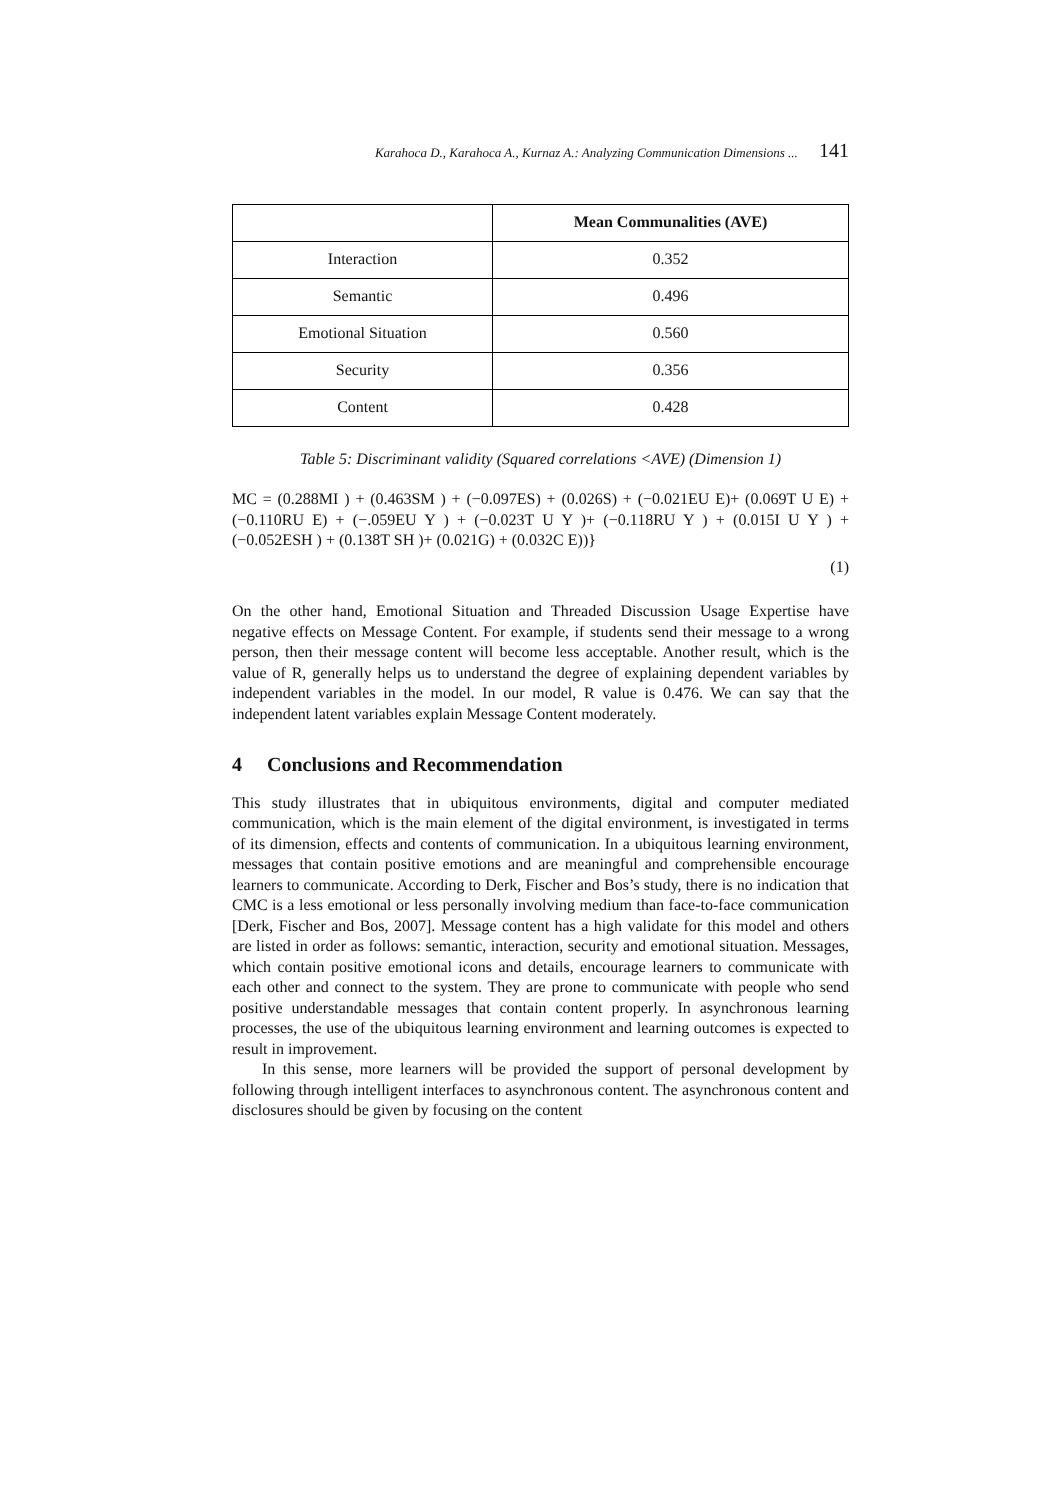Karahoca D., Karahoca A., Kurnaz A.: Analyzing Communication Dimensions ... 141
| | Mean Communalities (AVE) |
| --- | --- |
| Interaction | 0.352 |
| Semantic | 0.496 |
| Emotional Situation | 0.560 |
| Security | 0.356 |
| Content | 0.428 |
Table 5: Discriminant validity (Squared correlations <AVE) (Dimension 1)
MC = (0.288MI ) + (0.463SM ) + (−0.097ES) + (0.026S) + (−0.021EU E)+ (0.069T U E) + (−0.110RU E) + (−.059EU Y ) + (−0.023T U Y )+ (−0.118RU Y ) + (0.015I U Y ) + (−0.052ESH ) + (0.138T SH )+ (0.021G) + (0.032C E))}
(1)
On the other hand, Emotional Situation and Threaded Discussion Usage Expertise have negative effects on Message Content. For example, if students send their message to a wrong person, then their message content will become less acceptable. Another result, which is the value of R, generally helps us to understand the degree of explaining dependent variables by independent variables in the model. In our model, R value is 0.476. We can say that the independent latent variables explain Message Content moderately.
4 Conclusions and Recommendation
This study illustrates that in ubiquitous environments, digital and computer mediated communication, which is the main element of the digital environment, is investigated in terms of its dimension, effects and contents of communication. In a ubiquitous learning environment, messages that contain positive emotions and are meaningful and comprehensible encourage learners to communicate. According to Derk, Fischer and Bos’s study, there is no indication that CMC is a less emotional or less personally involving medium than face-to-face communication [Derk, Fischer and Bos, 2007]. Message content has a high validate for this model and others are listed in order as follows: semantic, interaction, security and emotional situation. Messages, which contain positive emotional icons and details, encourage learners to communicate with each other and connect to the system. They are prone to communicate with people who send positive understandable messages that contain content properly. In asynchronous learning processes, the use of the ubiquitous learning environment and learning outcomes is expected to result in improvement.
In this sense, more learners will be provided the support of personal development by following through intelligent interfaces to asynchronous content. The asynchronous content and disclosures should be given by focusing on the content